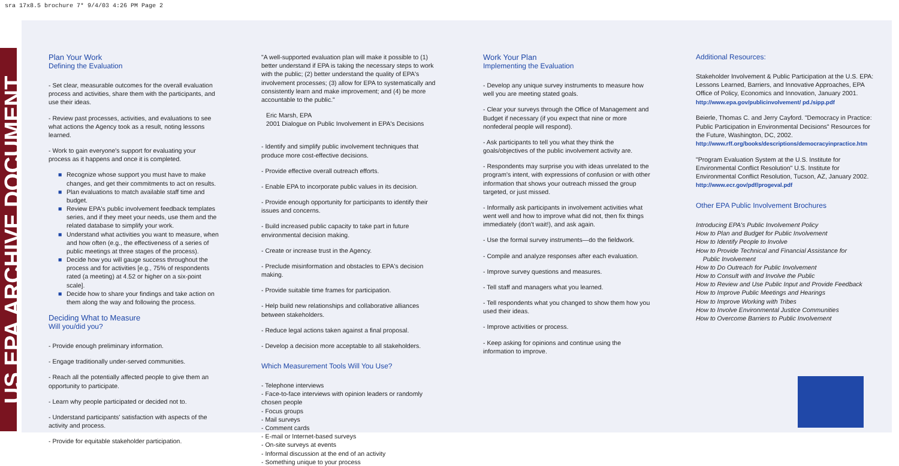sra 17x8.5 brochure 7* 9/4/03 4:26 PM Page 2
US EPA ARCHIVE DOCUMENT
Plan Your Work
Defining the Evaluation
- Set clear, measurable outcomes for the overall evaluation process and activities, share them with the participants, and use their ideas.
- Review past processes, activities, and evaluations to see what actions the Agency took as a result, noting lessons learned.
- Work to gain everyone's support for evaluating your process as it happens and once it is completed.
■ Recognize whose support you must have to make changes, and get their commitments to act on results.
■ Plan evaluations to match available staff time and budget.
■ Review EPA's public involvement feedback templates series, and if they meet your needs, use them and the related database to simplify your work.
■ Understand what activities you want to measure, when and how often (e.g., the effectiveness of a series of public meetings at three stages of the process).
■ Decide how you will gauge success throughout the process and for activities [e.g., 75% of respondents rated (a meeting) at 4.52 or higher on a six-point scale].
■ Decide how to share your findings and take action on them along the way and following the process.
Deciding What to Measure
Will you/did you?
- Provide enough preliminary information.
- Engage traditionally under-served communities.
- Reach all the potentially affected people to give them an opportunity to participate.
- Learn why people participated or decided not to.
- Understand participants' satisfaction with aspects of the activity and process.
- Provide for equitable stakeholder participation.
"A well-supported evaluation plan will make it possible to (1) better understand if EPA is taking the necessary steps to work with the public; (2) better understand the quality of EPA's involvement processes; (3) allow for EPA to systematically and consistently learn and make improvement; and (4) be more accountable to the public."
Eric Marsh, EPA
2001 Dialogue on Public Involvement in EPA's Decisions
- Identify and simplify public involvement techniques that produce more cost-effective decisions.
- Provide effective overall outreach efforts.
- Enable EPA to incorporate public values in its decision.
- Provide enough opportunity for participants to identify their issues and concerns.
- Build increased public capacity to take part in future environmental decision making.
- Create or increase trust in the Agency.
- Preclude misinformation and obstacles to EPA's decision making.
- Provide suitable time frames for participation.
- Help build new relationships and collaborative alliances between stakeholders.
- Reduce legal actions taken against a final proposal.
- Develop a decision more acceptable to all stakeholders.
Which Measurement Tools Will You Use?
- Telephone interviews
- Face-to-face interviews with opinion leaders or randomly chosen people
- Focus groups
- Mail surveys
- Comment cards
- E-mail or Internet-based surveys
- On-site surveys at events
- Informal discussion at the end of an activity
- Something unique to your process
Work Your Plan
Implementing the Evaluation
- Develop any unique survey instruments to measure how well you are meeting stated goals.
- Clear your surveys through the Office of Management and Budget if necessary (if you expect that nine or more nonfederal people will respond).
- Ask participants to tell you what they think the goals/objectives of the public involvement activity are.
- Respondents may surprise you with ideas unrelated to the program's intent, with expressions of confusion or with other information that shows your outreach missed the group targeted, or just missed.
- Informally ask participants in involvement activities what went well and how to improve what did not, then fix things immediately (don't wait!), and ask again.
- Use the formal survey instruments—do the fieldwork.
- Compile and analyze responses after each evaluation.
- Improve survey questions and measures.
- Tell staff and managers what you learned.
- Tell respondents what you changed to show them how you used their ideas.
- Improve activities or process.
- Keep asking for opinions and continue using the information to improve.
Additional Resources:
Stakeholder Involvement & Public Participation at the U.S. EPA: Lessons Learned, Barriers, and Innovative Approaches, EPA Office of Policy, Economics and Innovation, January 2001. http://www.epa.gov/publicinvolvement/ pd./sipp.pdf
Beierle, Thomas C. and Jerry Cayford. "Democracy in Practice: Public Participation in Environmental Decisions" Resources for the Future, Washington, DC, 2002. http://www.rff.org/books/descriptions/democracyinpractice.htm
"Program Evaluation System at the U.S. Institute for Environmental Conflict Resolution" U.S. Institute for Environmental Conflict Resolution, Tucson, AZ, January 2002. http://www.ecr.gov/pdf/progeval.pdf
Other EPA Public Involvement Brochures
Introducing EPA's Public Involvement Policy
How to Plan and Budget for Public Involvement
How to Identify People to Involve
How to Provide Technical and Financial Assistance for
Public Involvement
How to Do Outreach for Public Involvement
How to Consult with and Involve the Public
How to Review and Use Public Input and Provide Feedback
How to Improve Public Meetings and Hearings
How to Improve Working with Tribes
How to Involve Environmental Justice Communities
How to Overcome Barriers to Public Involvement